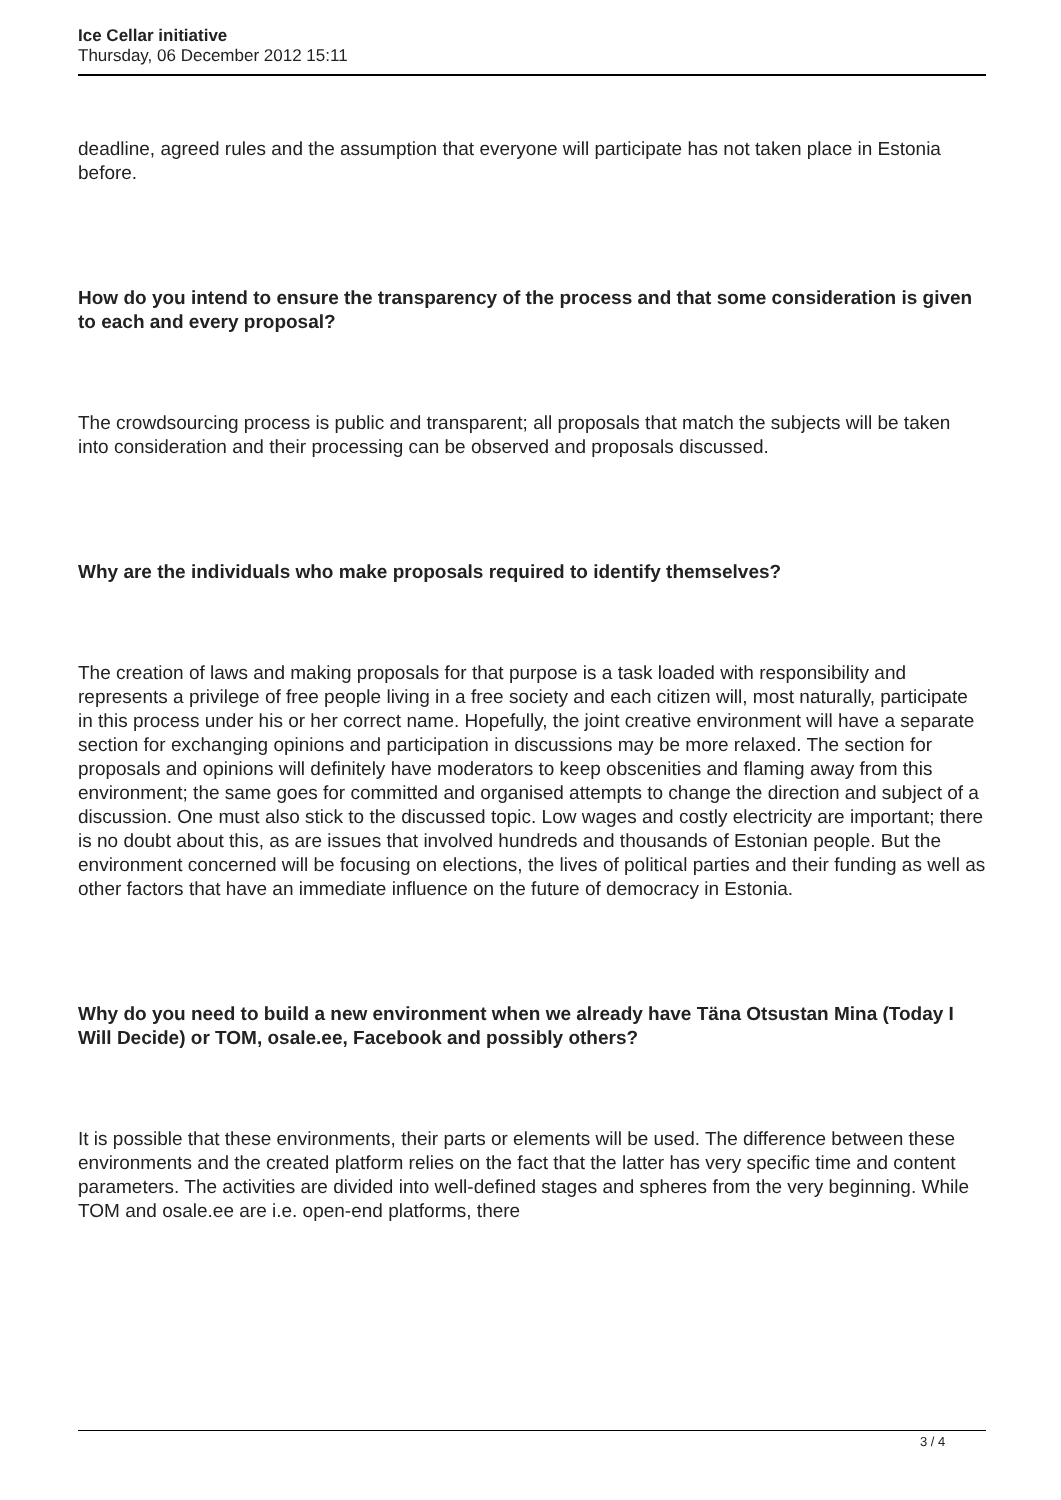Ice Cellar initiative
Thursday, 06 December 2012 15:11
deadline, agreed rules and the assumption that everyone will participate has not taken place in Estonia before.
How do you intend to ensure the transparency of the process and that some consideration is given to each and every proposal?
The crowdsourcing process is public and transparent; all proposals that match the subjects will be taken into consideration and their processing can be observed and proposals discussed.
Why are the individuals who make proposals required to identify themselves?
The creation of laws and making proposals for that purpose is a task loaded with responsibility and represents a privilege of free people living in a free society and each citizen will, most naturally, participate in this process under his or her correct name. Hopefully, the joint creative environment will have a separate section for exchanging opinions and participation in discussions may be more relaxed. The section for proposals and opinions will definitely have moderators to keep obscenities and flaming away from this environment; the same goes for committed and organised attempts to change the direction and subject of a discussion. One must also stick to the discussed topic. Low wages and costly electricity are important; there is no doubt about this, as are issues that involved hundreds and thousands of Estonian people. But the environment concerned will be focusing on elections, the lives of political parties and their funding as well as other factors that have an immediate influence on the future of democracy in Estonia.
Why do you need to build a new environment when we already have Täna Otsustan Mina (Today I Will Decide) or TOM, osale.ee, Facebook and possibly others?
It is possible that these environments, their parts or elements will be used. The difference between these environments and the created platform relies on the fact that the latter has very specific time and content parameters. The activities are divided into well-defined stages and spheres from the very beginning. While TOM and osale.ee are i.e. open-end platforms, there
3 / 4